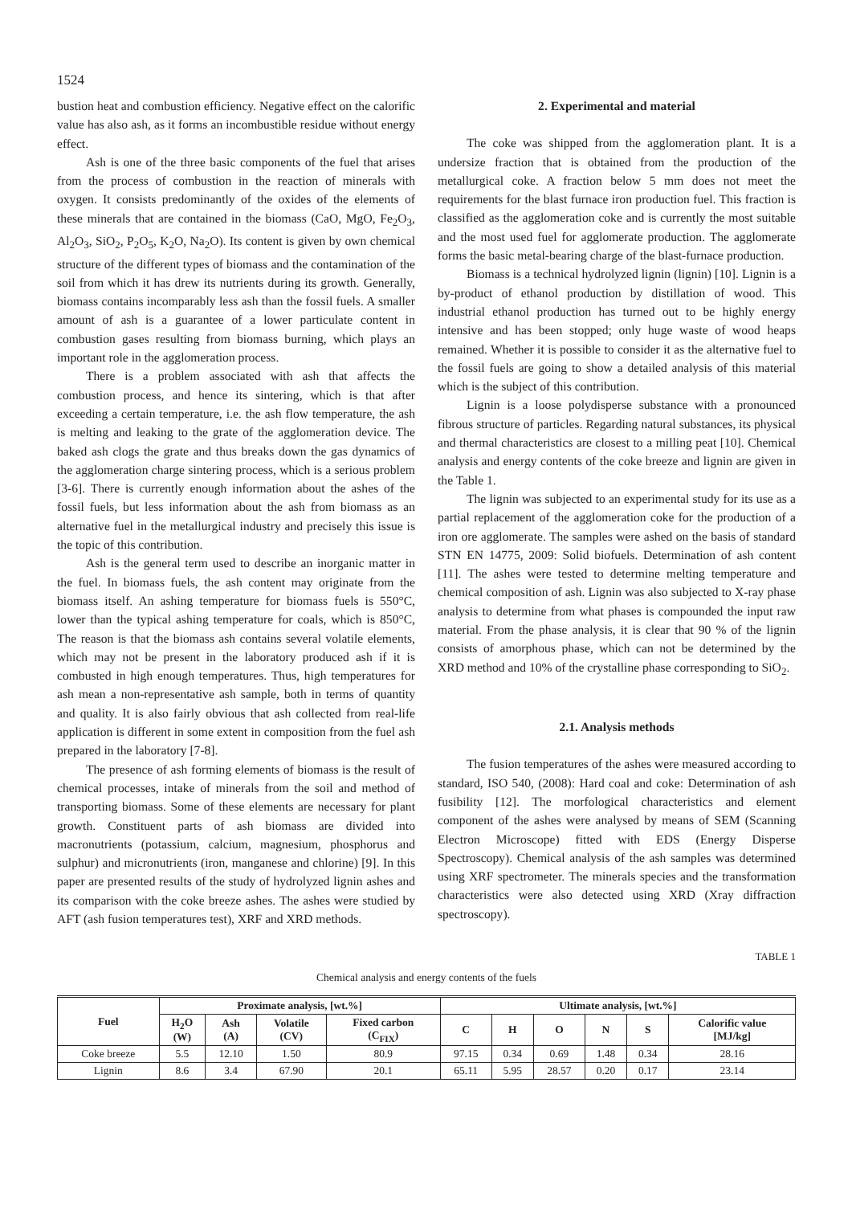1524
bustion heat and combustion efficiency. Negative effect on the calorific value has also ash, as it forms an incombustible residue without energy effect.
Ash is one of the three basic components of the fuel that arises from the process of combustion in the reaction of minerals with oxygen. It consists predominantly of the oxides of the elements of these minerals that are contained in the biomass (CaO, MgO, Fe<sub>2</sub>O<sub>3</sub>, Al<sub>2</sub>O<sub>3</sub>, SiO<sub>2</sub>, P<sub>2</sub>O<sub>5</sub>, K<sub>2</sub>O, Na<sub>2</sub>O). Its content is given by own chemical structure of the different types of biomass and the contamination of the soil from which it has drew its nutrients during its growth. Generally, biomass contains incomparably less ash than the fossil fuels. A smaller amount of ash is a guarantee of a lower particulate content in combustion gases resulting from biomass burning, which plays an important role in the agglomeration process.
There is a problem associated with ash that affects the combustion process, and hence its sintering, which is that after exceeding a certain temperature, i.e. the ash flow temperature, the ash is melting and leaking to the grate of the agglomeration device. The baked ash clogs the grate and thus breaks down the gas dynamics of the agglomeration charge sintering process, which is a serious problem [3-6]. There is currently enough information about the ashes of the fossil fuels, but less information about the ash from biomass as an alternative fuel in the metallurgical industry and precisely this issue is the topic of this contribution.
Ash is the general term used to describe an inorganic matter in the fuel. In biomass fuels, the ash content may originate from the biomass itself. An ashing temperature for biomass fuels is 550°C, lower than the typical ashing temperature for coals, which is 850°C, The reason is that the biomass ash contains several volatile elements, which may not be present in the laboratory produced ash if it is combusted in high enough temperatures. Thus, high temperatures for ash mean a non-representative ash sample, both in terms of quantity and quality. It is also fairly obvious that ash collected from real-life application is different in some extent in composition from the fuel ash prepared in the laboratory [7-8].
The presence of ash forming elements of biomass is the result of chemical processes, intake of minerals from the soil and method of transporting biomass. Some of these elements are necessary for plant growth. Constituent parts of ash biomass are divided into macronutrients (potassium, calcium, magnesium, phosphorus and sulphur) and micronutrients (iron, manganese and chlorine) [9]. In this paper are presented results of the study of hydrolyzed lignin ashes and its comparison with the coke breeze ashes. The ashes were studied by AFT (ash fusion temperatures test), XRF and XRD methods.
2. Experimental and material
The coke was shipped from the agglomeration plant. It is a undersize fraction that is obtained from the production of the metallurgical coke. A fraction below 5 mm does not meet the requirements for the blast furnace iron production fuel. This fraction is classified as the agglomeration coke and is currently the most suitable and the most used fuel for agglomerate production. The agglomerate forms the basic metal-bearing charge of the blast-furnace production.
Biomass is a technical hydrolyzed lignin (lignin) [10]. Lignin is a by-product of ethanol production by distillation of wood. This industrial ethanol production has turned out to be highly energy intensive and has been stopped; only huge waste of wood heaps remained. Whether it is possible to consider it as the alternative fuel to the fossil fuels are going to show a detailed analysis of this material which is the subject of this contribution.
Lignin is a loose polydisperse substance with a pronounced fibrous structure of particles. Regarding natural substances, its physical and thermal characteristics are closest to a milling peat [10]. Chemical analysis and energy contents of the coke breeze and lignin are given in the Table 1.
The lignin was subjected to an experimental study for its use as a partial replacement of the agglomeration coke for the production of a iron ore agglomerate. The samples were ashed on the basis of standard STN EN 14775, 2009: Solid biofuels. Determination of ash content [11]. The ashes were tested to determine melting temperature and chemical composition of ash. Lignin was also subjected to X-ray phase analysis to determine from what phases is compounded the input raw material. From the phase analysis, it is clear that 90 % of the lignin consists of amorphous phase, which can not be determined by the XRD method and 10% of the crystalline phase corresponding to SiO<sub>2</sub>.
2.1. Analysis methods
The fusion temperatures of the ashes were measured according to standard, ISO 540, (2008): Hard coal and coke: Determination of ash fusibility [12]. The morfological characteristics and element component of the ashes were analysed by means of SEM (Scanning Electron Microscope) fitted with EDS (Energy Disperse Spectroscopy). Chemical analysis of the ash samples was determined using XRF spectrometer. The minerals species and the transformation characteristics were also detected using XRD (Xray diffraction spectroscopy).
TABLE 1
Chemical analysis and energy contents of the fuels
| Fuel | Proximate analysis, [wt.%] | | | | Ultimate analysis, [wt.%] | | | | | |
| --- | --- | --- | --- | --- | --- | --- | --- | --- | --- | --- |
| | H<sub>2</sub>O (W) | Ash (A) | Volatile (CV) | Fixed carbon (C<sub>FIX</sub>) | C | H | O | N | S | Calorific value [MJ/kg] |
| Coke breeze | 5.5 | 12.10 | 1.50 | 80.9 | 97.15 | 0.34 | 0.69 | 1.48 | 0.34 | 28.16 |
| Lignin | 8.6 | 3.4 | 67.90 | 20.1 | 65.11 | 5.95 | 28.57 | 0.20 | 0.17 | 23.14 |